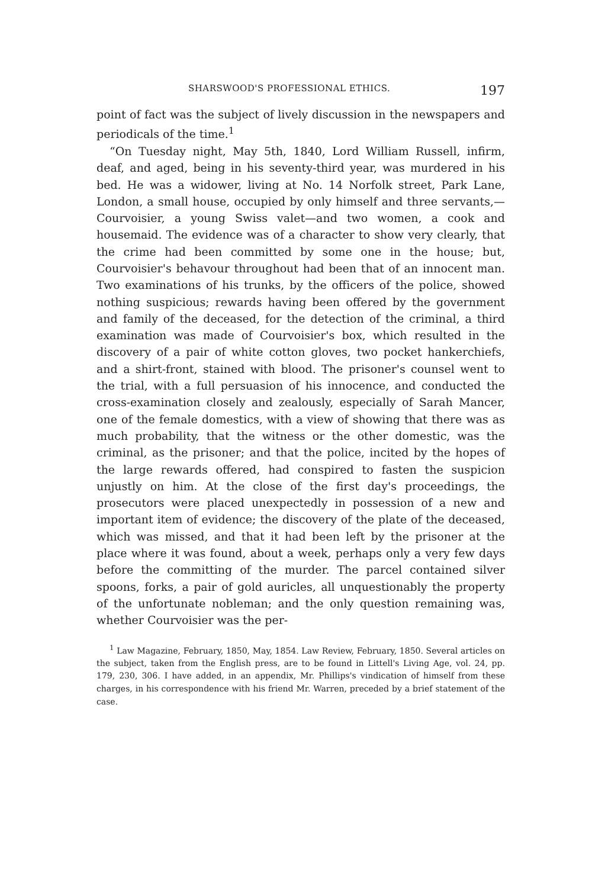SHARSWOOD'S PROFESSIONAL ETHICS. 197
point of fact was the subject of lively discussion in the newspapers and periodicals of the time.<sup>1</sup>
“On Tuesday night, May 5th, 1840, Lord William Russell, infirm, deaf, and aged, being in his seventy-third year, was murdered in his bed. He was a widower, living at No. 14 Norfolk street, Park Lane, London, a small house, occupied by only himself and three servants,—Courvoisier, a young Swiss valet—and two women, a cook and housemaid. The evidence was of a character to show very clearly, that the crime had been committed by some one in the house; but, Courvoisier's behavour throughout had been that of an innocent man. Two examinations of his trunks, by the officers of the police, showed nothing suspicious; rewards having been offered by the government and family of the deceased, for the detection of the criminal, a third examination was made of Courvoisier's box, which resulted in the discovery of a pair of white cotton gloves, two pocket hankerchiefs, and a shirt-front, stained with blood. The prisoner's counsel went to the trial, with a full persuasion of his innocence, and conducted the cross-examination closely and zealously, especially of Sarah Mancer, one of the female domestics, with a view of showing that there was as much probability, that the witness or the other domestic, was the criminal, as the prisoner; and that the police, incited by the hopes of the large rewards offered, had conspired to fasten the suspicion unjustly on him. At the close of the first day's proceedings, the prosecutors were placed unexpectedly in possession of a new and important item of evidence; the discovery of the plate of the deceased, which was missed, and that it had been left by the prisoner at the place where it was found, about a week, perhaps only a very few days before the committing of the murder. The parcel contained silver spoons, forks, a pair of gold auricles, all unquestionably the property of the unfortunate nobleman; and the only question remaining was, whether Courvoisier was the per-
<sup>1</sup> Law Magazine, February, 1850, May, 1854. Law Review, February, 1850. Several articles on the subject, taken from the English press, are to be found in Littell's Living Age, vol. 24, pp. 179, 230, 306. I have added, in an appendix, Mr. Phillips's vindication of himself from these charges, in his correspondence with his friend Mr. Warren, preceded by a brief statement of the case.